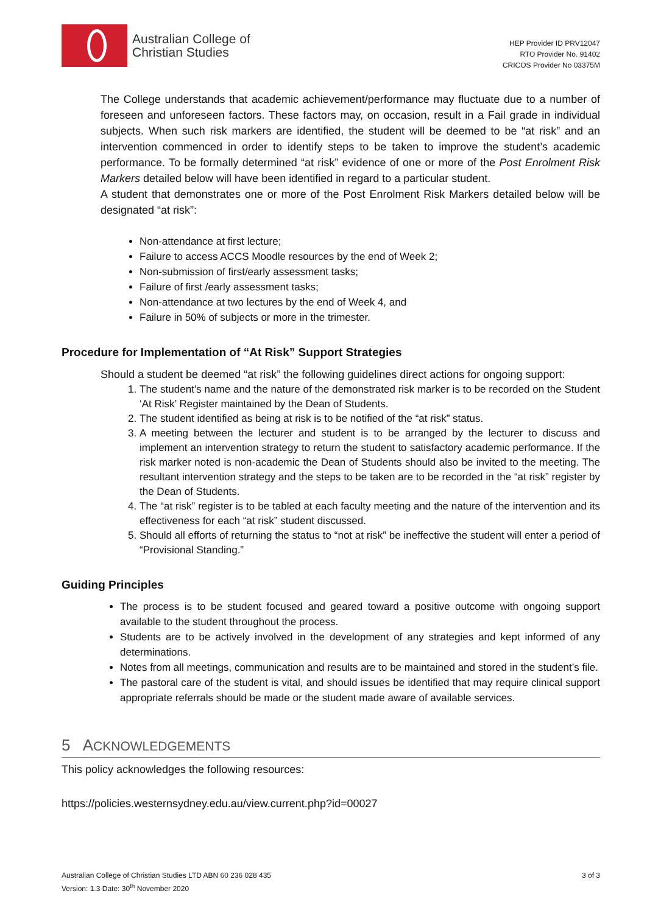Australian College of
Christian Studies
HEP Provider ID PRV12047
RTO Provider No. 91402
CRICOS Provider No 03375M
The College understands that academic achievement/performance may fluctuate due to a number of foreseen and unforeseen factors. These factors may, on occasion, result in a Fail grade in individual subjects. When such risk markers are identified, the student will be deemed to be “at risk” and an intervention commenced in order to identify steps to be taken to improve the student’s academic performance. To be formally determined “at risk” evidence of one or more of the Post Enrolment Risk Markers detailed below will have been identified in regard to a particular student.
A student that demonstrates one or more of the Post Enrolment Risk Markers detailed below will be designated “at risk”:
Non-attendance at first lecture;
Failure to access ACCS Moodle resources by the end of Week 2;
Non-submission of first/early assessment tasks;
Failure of first /early assessment tasks;
Non-attendance at two lectures by the end of Week 4, and
Failure in 50% of subjects or more in the trimester.
Procedure for Implementation of “At Risk” Support Strategies
Should a student be deemed “at risk” the following guidelines direct actions for ongoing support:
1. The student’s name and the nature of the demonstrated risk marker is to be recorded on the Student ‘At Risk’ Register maintained by the Dean of Students.
2. The student identified as being at risk is to be notified of the “at risk” status.
3. A meeting between the lecturer and student is to be arranged by the lecturer to discuss and implement an intervention strategy to return the student to satisfactory academic performance. If the risk marker noted is non-academic the Dean of Students should also be invited to the meeting. The resultant intervention strategy and the steps to be taken are to be recorded in the “at risk” register by the Dean of Students.
4. The “at risk” register is to be tabled at each faculty meeting and the nature of the intervention and its effectiveness for each “at risk” student discussed.
5. Should all efforts of returning the status to “not at risk” be ineffective the student will enter a period of “Provisional Standing.”
Guiding Principles
The process is to be student focused and geared toward a positive outcome with ongoing support available to the student throughout the process.
Students are to be actively involved in the development of any strategies and kept informed of any determinations.
Notes from all meetings, communication and results are to be maintained and stored in the student’s file.
The pastoral care of the student is vital, and should issues be identified that may require clinical support appropriate referrals should be made or the student made aware of available services.
5 ACKNOWLEDGEMENTS
This policy acknowledges the following resources:
https://policies.westernsydney.edu.au/view.current.php?id=00027
Australian College of Christian Studies LTD ABN 60 236 028 435
Version: 1.3 Date: 30<sup>th</sup> November 2020
3 of 3